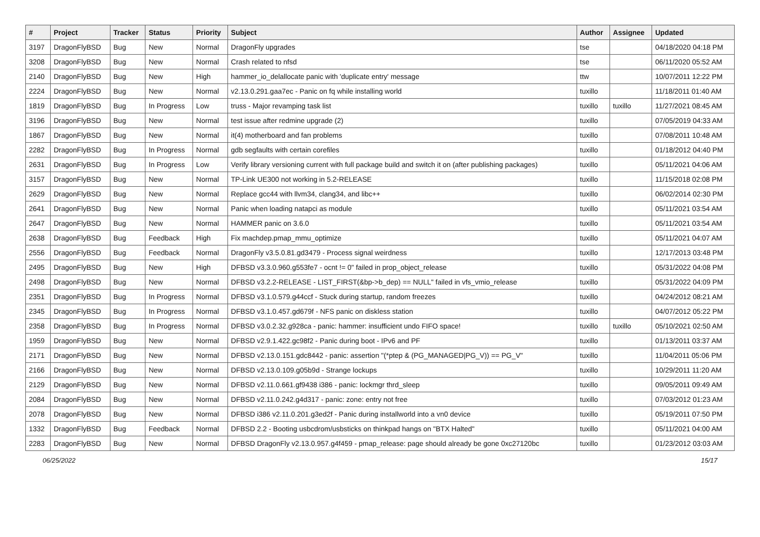| # | Project | Tracker | Status | Priority | Subject | Author | Assignee | Updated |
| --- | --- | --- | --- | --- | --- | --- | --- | --- |
| 3197 | DragonFlyBSD | Bug | New | Normal | DragonFly upgrades | tse | | 04/18/2020 04:18 PM |
| 3208 | DragonFlyBSD | Bug | New | Normal | Crash related to nfsd | tse | | 06/11/2020 05:52 AM |
| 2140 | DragonFlyBSD | Bug | New | High | hammer_io_delallocate panic with 'duplicate entry' message | ttw | | 10/07/2011 12:22 PM |
| 2224 | DragonFlyBSD | Bug | New | Normal | v2.13.0.291.gaa7ec - Panic on fq while installing world | tuxillo | | 11/18/2011 01:40 AM |
| 1819 | DragonFlyBSD | Bug | In Progress | Low | truss - Major revamping task list | tuxillo | tuxillo | 11/27/2021 08:45 AM |
| 3196 | DragonFlyBSD | Bug | New | Normal | test issue after redmine upgrade (2) | tuxillo | | 07/05/2019 04:33 AM |
| 1867 | DragonFlyBSD | Bug | New | Normal | it(4) motherboard and fan problems | tuxillo | | 07/08/2011 10:48 AM |
| 2282 | DragonFlyBSD | Bug | In Progress | Normal | gdb segfaults with certain corefiles | tuxillo | | 01/18/2012 04:40 PM |
| 2631 | DragonFlyBSD | Bug | In Progress | Low | Verify library versioning current with full package build and switch it on (after publishing packages) | tuxillo | | 05/11/2021 04:06 AM |
| 3157 | DragonFlyBSD | Bug | New | Normal | TP-Link UE300 not working in 5.2-RELEASE | tuxillo | | 11/15/2018 02:08 PM |
| 2629 | DragonFlyBSD | Bug | New | Normal | Replace gcc44 with llvm34, clang34, and libc++ | tuxillo | | 06/02/2014 02:30 PM |
| 2641 | DragonFlyBSD | Bug | New | Normal | Panic when loading natapci as module | tuxillo | | 05/11/2021 03:54 AM |
| 2647 | DragonFlyBSD | Bug | New | Normal | HAMMER panic on 3.6.0 | tuxillo | | 05/11/2021 03:54 AM |
| 2638 | DragonFlyBSD | Bug | Feedback | High | Fix machdep.pmap_mmu_optimize | tuxillo | | 05/11/2021 04:07 AM |
| 2556 | DragonFlyBSD | Bug | Feedback | Normal | DragonFly v3.5.0.81.gd3479 - Process signal weirdness | tuxillo | | 12/17/2013 03:48 PM |
| 2495 | DragonFlyBSD | Bug | New | High | DFBSD v3.3.0.960.g553fe7 - ocnt != 0" failed in prop_object_release | tuxillo | | 05/31/2022 04:08 PM |
| 2498 | DragonFlyBSD | Bug | New | Normal | DFBSD v3.2.2-RELEASE - LIST_FIRST(&bp->b_dep) == NULL" failed in vfs_vmio_release | tuxillo | | 05/31/2022 04:09 PM |
| 2351 | DragonFlyBSD | Bug | In Progress | Normal | DFBSD v3.1.0.579.g44ccf - Stuck during startup, random freezes | tuxillo | | 04/24/2012 08:21 AM |
| 2345 | DragonFlyBSD | Bug | In Progress | Normal | DFBSD v3.1.0.457.gd679f - NFS panic on diskless station | tuxillo | | 04/07/2012 05:22 PM |
| 2358 | DragonFlyBSD | Bug | In Progress | Normal | DFBSD v3.0.2.32.g928ca - panic: hammer: insufficient undo FIFO space! | tuxillo | tuxillo | 05/10/2021 02:50 AM |
| 1959 | DragonFlyBSD | Bug | New | Normal | DFBSD v2.9.1.422.gc98f2 - Panic during boot - IPv6 and PF | tuxillo | | 01/13/2011 03:37 AM |
| 2171 | DragonFlyBSD | Bug | New | Normal | DFBSD v2.13.0.151.gdc8442 - panic: assertion "(*ptep & (PG_MANAGED/PG_V)) == PG_V" | tuxillo | | 11/04/2011 05:06 PM |
| 2166 | DragonFlyBSD | Bug | New | Normal | DFBSD v2.13.0.109.g05b9d - Strange lockups | tuxillo | | 10/29/2011 11:20 AM |
| 2129 | DragonFlyBSD | Bug | New | Normal | DFBSD v2.11.0.661.gf9438 i386 - panic: lockmgr thrd_sleep | tuxillo | | 09/05/2011 09:49 AM |
| 2084 | DragonFlyBSD | Bug | New | Normal | DFBSD v2.11.0.242.g4d317 - panic: zone: entry not free | tuxillo | | 07/03/2012 01:23 AM |
| 2078 | DragonFlyBSD | Bug | New | Normal | DFBSD i386 v2.11.0.201.g3ed2f - Panic during installworld into a vn0 device | tuxillo | | 05/19/2011 07:50 PM |
| 1332 | DragonFlyBSD | Bug | Feedback | Normal | DFBSD 2.2 - Booting usbcdrom/usbsticks on thinkpad hangs on "BTX Halted" | tuxillo | | 05/11/2021 04:00 AM |
| 2283 | DragonFlyBSD | Bug | New | Normal | DFBSD DragonFly v2.13.0.957.g4f459 - pmap_release: page should already be gone 0xc27120bc | tuxillo | | 01/23/2012 03:03 AM |
06/25/2022 15/17